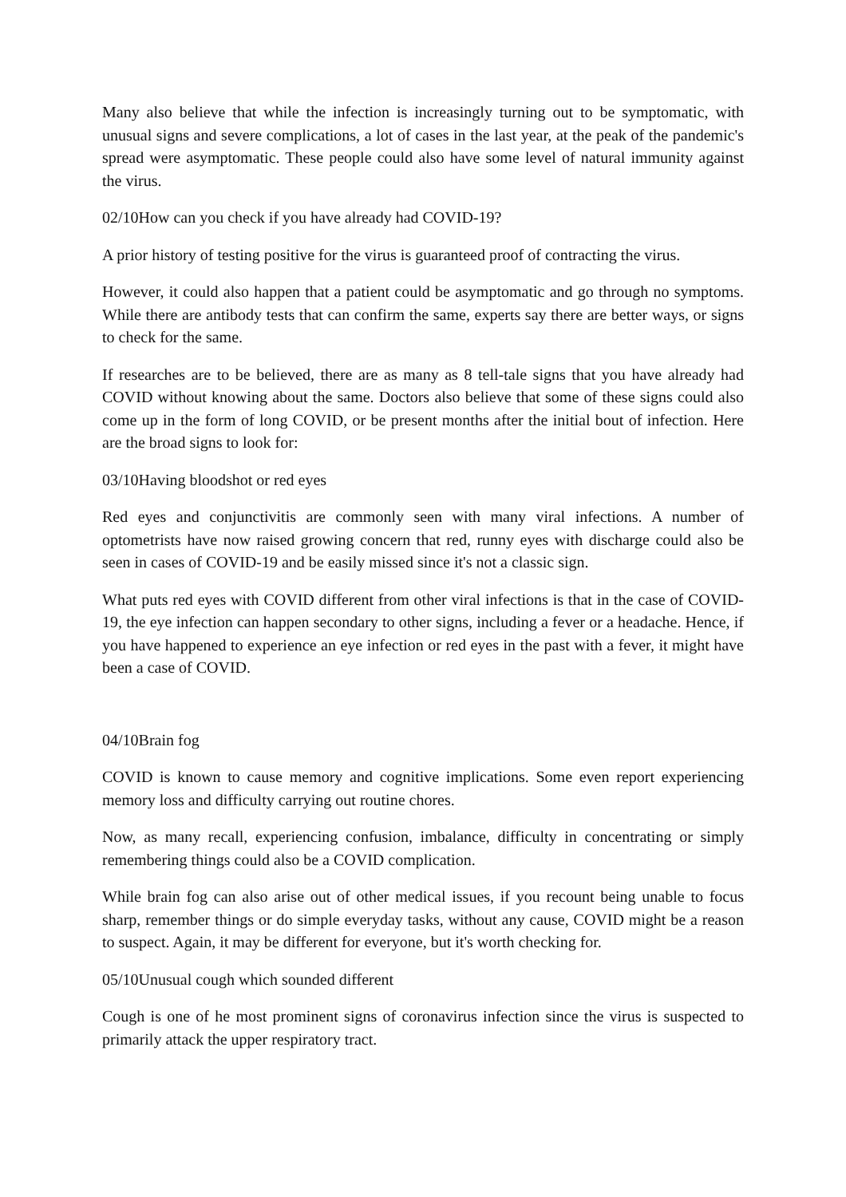Many also believe that while the infection is increasingly turning out to be symptomatic, with unusual signs and severe complications, a lot of cases in the last year, at the peak of the pandemic's spread were asymptomatic. These people could also have some level of natural immunity against the virus.
02/10How can you check if you have already had COVID-19?
A prior history of testing positive for the virus is guaranteed proof of contracting the virus.
However, it could also happen that a patient could be asymptomatic and go through no symptoms. While there are antibody tests that can confirm the same, experts say there are better ways, or signs to check for the same.
If researches are to be believed, there are as many as 8 tell-tale signs that you have already had COVID without knowing about the same. Doctors also believe that some of these signs could also come up in the form of long COVID, or be present months after the initial bout of infection. Here are the broad signs to look for:
03/10Having bloodshot or red eyes
Red eyes and conjunctivitis are commonly seen with many viral infections. A number of optometrists have now raised growing concern that red, runny eyes with discharge could also be seen in cases of COVID-19 and be easily missed since it's not a classic sign.
What puts red eyes with COVID different from other viral infections is that in the case of COVID-19, the eye infection can happen secondary to other signs, including a fever or a headache. Hence, if you have happened to experience an eye infection or red eyes in the past with a fever, it might have been a case of COVID.
04/10Brain fog
COVID is known to cause memory and cognitive implications. Some even report experiencing memory loss and difficulty carrying out routine chores.
Now, as many recall, experiencing confusion, imbalance, difficulty in concentrating or simply remembering things could also be a COVID complication.
While brain fog can also arise out of other medical issues, if you recount being unable to focus sharp, remember things or do simple everyday tasks, without any cause, COVID might be a reason to suspect. Again, it may be different for everyone, but it's worth checking for.
05/10Unusual cough which sounded different
Cough is one of he most prominent signs of coronavirus infection since the virus is suspected to primarily attack the upper respiratory tract.